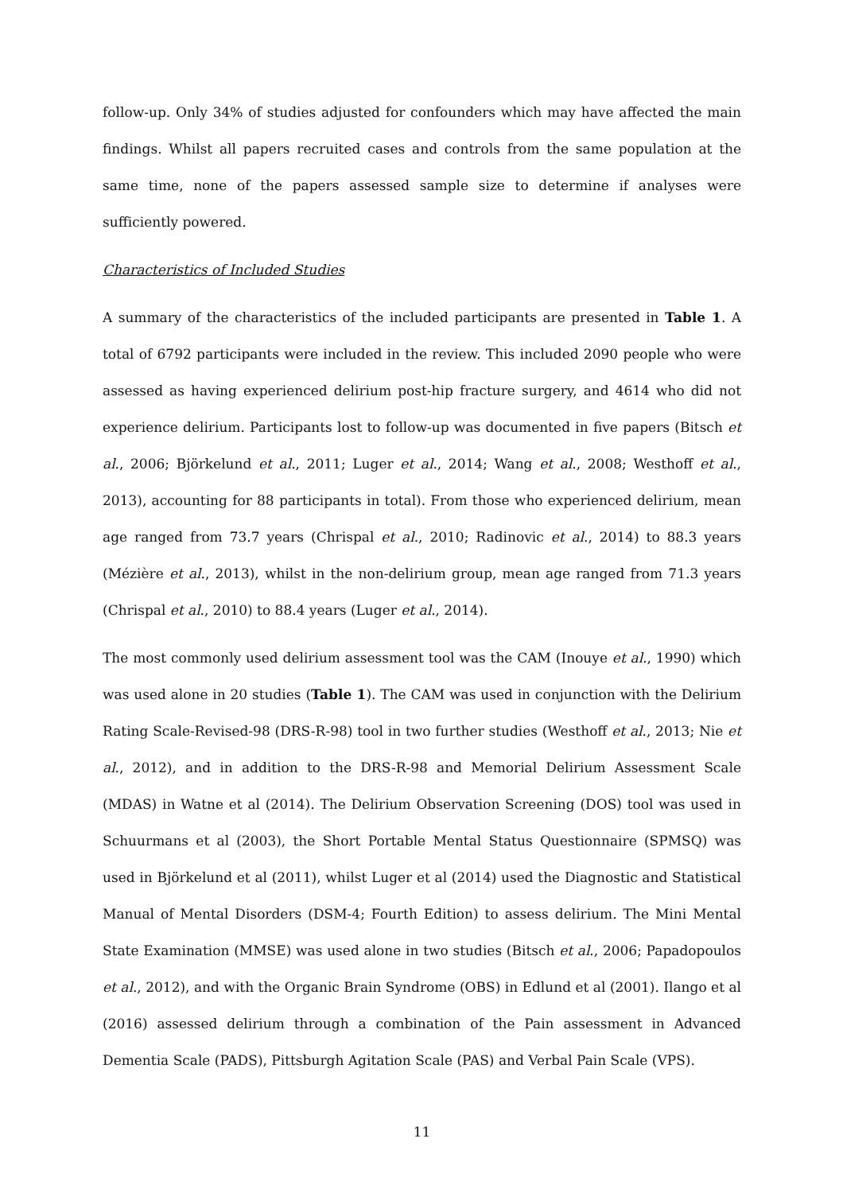follow-up. Only 34% of studies adjusted for confounders which may have affected the main findings. Whilst all papers recruited cases and controls from the same population at the same time, none of the papers assessed sample size to determine if analyses were sufficiently powered.
Characteristics of Included Studies
A summary of the characteristics of the included participants are presented in Table 1. A total of 6792 participants were included in the review. This included 2090 people who were assessed as having experienced delirium post-hip fracture surgery, and 4614 who did not experience delirium. Participants lost to follow-up was documented in five papers (Bitsch et al., 2006; Björkelund et al., 2011; Luger et al., 2014; Wang et al., 2008; Westhoff et al., 2013), accounting for 88 participants in total). From those who experienced delirium, mean age ranged from 73.7 years (Chrispal et al., 2010; Radinovic et al., 2014) to 88.3 years (Mézière et al., 2013), whilst in the non-delirium group, mean age ranged from 71.3 years (Chrispal et al., 2010) to 88.4 years (Luger et al., 2014).
The most commonly used delirium assessment tool was the CAM (Inouye et al., 1990) which was used alone in 20 studies (Table 1). The CAM was used in conjunction with the Delirium Rating Scale-Revised-98 (DRS-R-98) tool in two further studies (Westhoff et al., 2013; Nie et al., 2012), and in addition to the DRS-R-98 and Memorial Delirium Assessment Scale (MDAS) in Watne et al (2014). The Delirium Observation Screening (DOS) tool was used in Schuurmans et al (2003), the Short Portable Mental Status Questionnaire (SPMSQ) was used in Björkelund et al (2011), whilst Luger et al (2014) used the Diagnostic and Statistical Manual of Mental Disorders (DSM-4; Fourth Edition) to assess delirium. The Mini Mental State Examination (MMSE) was used alone in two studies (Bitsch et al., 2006; Papadopoulos et al., 2012), and with the Organic Brain Syndrome (OBS) in Edlund et al (2001). Ilango et al (2016) assessed delirium through a combination of the Pain assessment in Advanced Dementia Scale (PADS), Pittsburgh Agitation Scale (PAS) and Verbal Pain Scale (VPS).
11